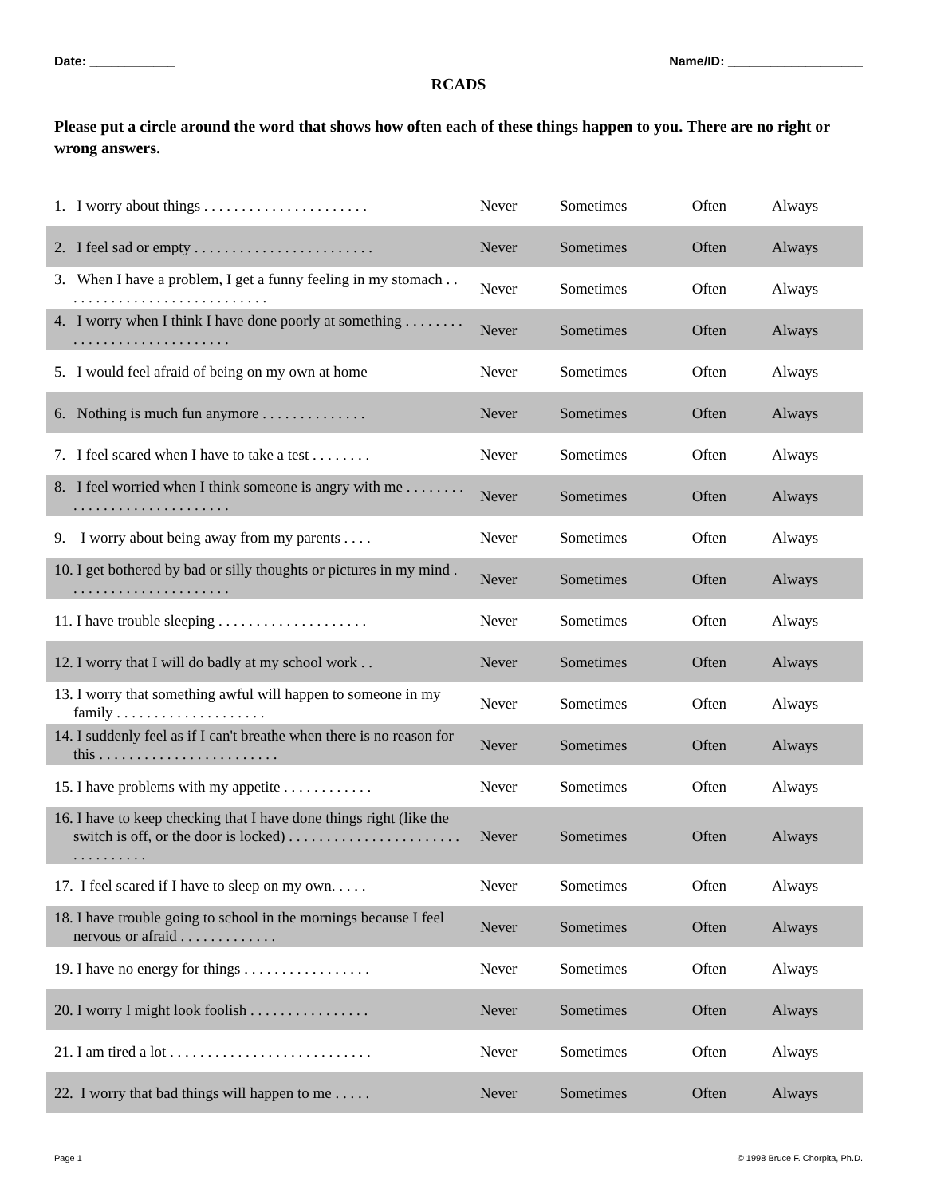Date: ____________ Name/ID: ___________________
RCADS
Please put a circle around the word that shows how often each of these things happen to you. There are no right or wrong answers.
| 1. I worry about things . . . . . . . . . . . . . . . . . . . . . . | Never | Sometimes | Often | Always |
| 2. I feel sad or empty . . . . . . . . . . . . . . . . . . . . . . . . | Never | Sometimes | Often | Always |
| 3. When I have a problem, I get a funny feeling in my stomach . . . . . . . . . . . . . . . . . . . . . . . . . . . . | Never | Sometimes | Often | Always |
| 4. I worry when I think I have done poorly at something . . . . . . . . . . . . . . . . . . . . . . . . . . . . . | Never | Sometimes | Often | Always |
| 5. I would feel afraid of being on my own at home | Never | Sometimes | Often | Always |
| 6. Nothing is much fun anymore . . . . . . . . . . . . . . | Never | Sometimes | Often | Always |
| 7. I feel scared when I have to take a test . . . . . . . . | Never | Sometimes | Often | Always |
| 8. I feel worried when I think someone is angry with me . . . . . . . . . . . . . . . . . . . . . . . . . . . . . | Never | Sometimes | Often | Always |
| 9. I worry about being away from my parents . . . . | Never | Sometimes | Often | Always |
| 10. I get bothered by bad or silly thoughts or pictures in my mind . . . . . . . . . . . . . . . . . . . . . . | Never | Sometimes | Often | Always |
| 11. I have trouble sleeping . . . . . . . . . . . . . . . . . . . . | Never | Sometimes | Often | Always |
| 12. I worry that I will do badly at my school work . . | Never | Sometimes | Often | Always |
| 13. I worry that something awful will happen to someone in my family . . . . . . . . . . . . . . . . . . . . | Never | Sometimes | Often | Always |
| 14. I suddenly feel as if I can't breathe when there is no reason for this . . . . . . . . . . . . . . . . . . . . . . . . | Never | Sometimes | Often | Always |
| 15. I have problems with my appetite . . . . . . . . . . . . | Never | Sometimes | Often | Always |
| 16. I have to keep checking that I have done things right (like the switch is off, or the door is locked) . . . . . . . . . . . . . . . . . . . . . . . . . . . . . . . . . | Never | Sometimes | Often | Always |
| 17. I feel scared if I have to sleep on my own. . . . . | Never | Sometimes | Often | Always |
| 18. I have trouble going to school in the mornings because I feel nervous or afraid . . . . . . . . . . . . . | Never | Sometimes | Often | Always |
| 19. I have no energy for things . . . . . . . . . . . . . . . . . | Never | Sometimes | Often | Always |
| 20. I worry I might look foolish . . . . . . . . . . . . . . . . | Never | Sometimes | Often | Always |
| 21. I am tired a lot . . . . . . . . . . . . . . . . . . . . . . . . . . . | Never | Sometimes | Often | Always |
| 22. I worry that bad things will happen to me . . . . . | Never | Sometimes | Often | Always |
Page 1 © 1998 Bruce F. Chorpita, Ph.D.